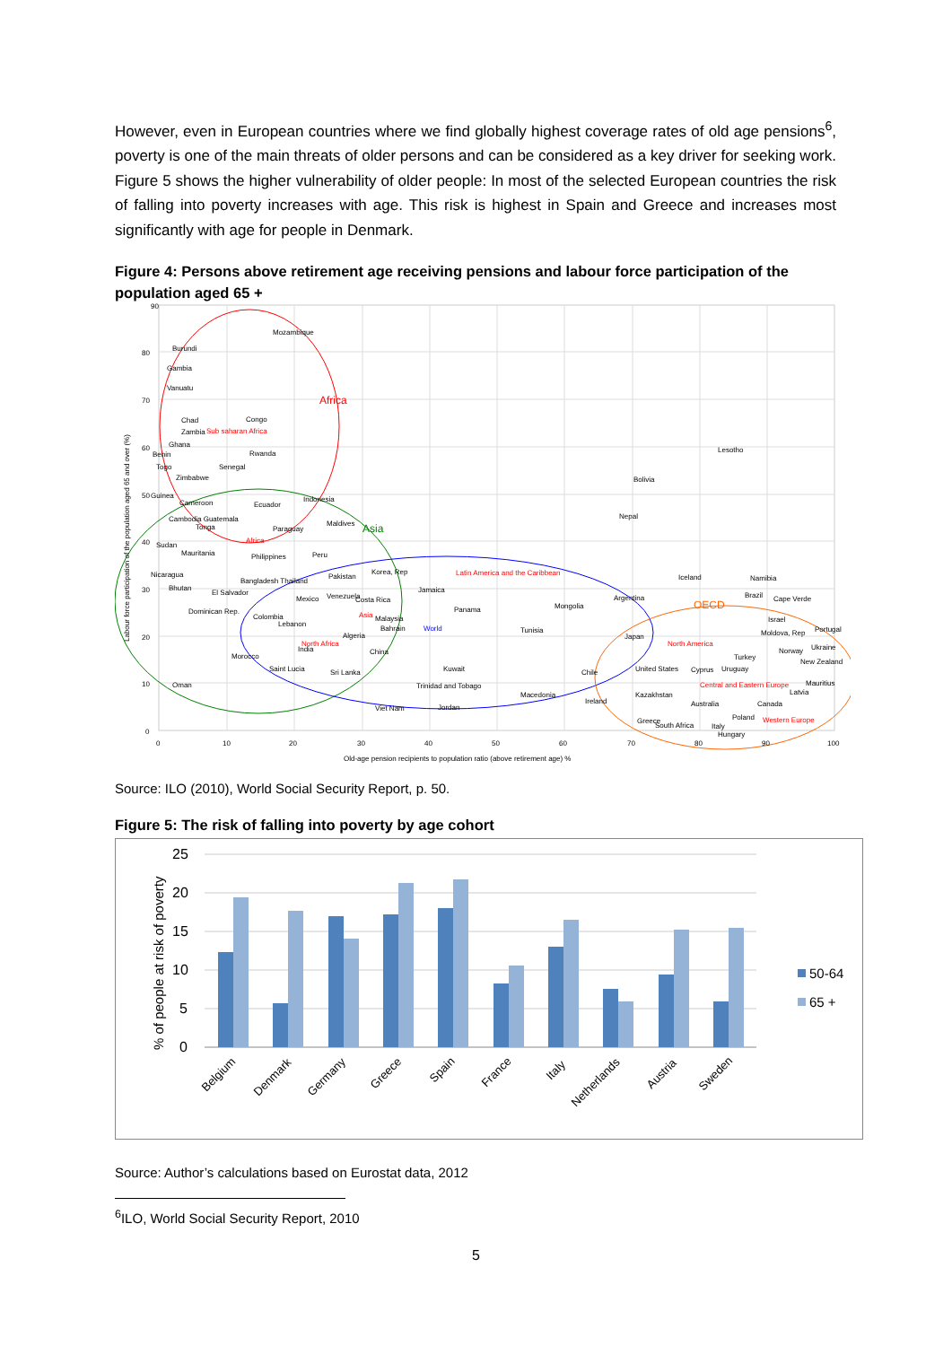However, even in European countries where we find globally highest coverage rates of old age pensions<sup>6</sup>, poverty is one of the main threats of older persons and can be considered as a key driver for seeking work. Figure 5 shows the higher vulnerability of older people: In most of the selected European countries the risk of falling into poverty increases with age. This risk is highest in Spain and Greece and increases most significantly with age for people in Denmark.
Figure 4: Persons above retirement age receiving pensions and labour force participation of the population aged 65 +
Africa
Asia
OECD
90
80
70
60
50
40
30
20
10
0
0
10
20
30
40
50
60
70
80
90
100
Old-age pension recipients to population ratio (above retirement age) %
Labour force participation of the population aged 65 and over (%)
Mozambique
Burundi
Gambia
Vanuatu
Chad
Congo
Zambia
Sub saharan Africa
Ghana
Rwanda
Benin
Togo
Senegal
Zimbabwe
Bolivia
Lesotho
Guinea
Indonesia
Cameroon
Ecuador
Cambodia Guatemala
Tonga
Paraguay
Maldives
Nepal
Sudan
Africa
Mauritania
Peru
Philippines
Nicaragua
Korea, Rep
Pakistan
Latin America and the Caribbean
Iceland
Namibia
Bangladesh Thailand
Bhutan
El Salvador
Jamaica
Argentina
Mexico
Venezuela
Costa Rica
Brazil
Cape Verde
Mongolia
Panama
Dominican Rep.
Colombia
Asia
Malaysia
Israel
Lebanon
Bahrain
World
Tunisia
Portugal
Moldova, Rep
Algeria
Japan
North Africa
India
North America
Norway
Ukraine
Morocco
China
Turkey
New Zealand
Saint Lucia
Kuwait
United States
Cyprus
Uruguay
Sri Lanka
Chile
Oman
Trinidad and Tobago
Central and Eastern Europe
Mauritius
Latvia
Macedonia
Kazakhstan
Ireland
Australia
Canada
Viet Nam
Jordan
Poland
Western Europe
Greece
South Africa
Italy
Hungary
Source: ILO (2010), World Social Security Report, p. 50.
Figure 5: The risk of falling into poverty by age cohort
25
20
15
10
5
0
% of people at risk of poverty
Belgium
Denmark
Germany
Greece
Spain
France
Italy
Netherlands
Austria
Sweden
50-64
65 +
Source: Author’s calculations based on Eurostat data, 2012
<sup>6</sup> ILO, World Social Security Report, 2010
5